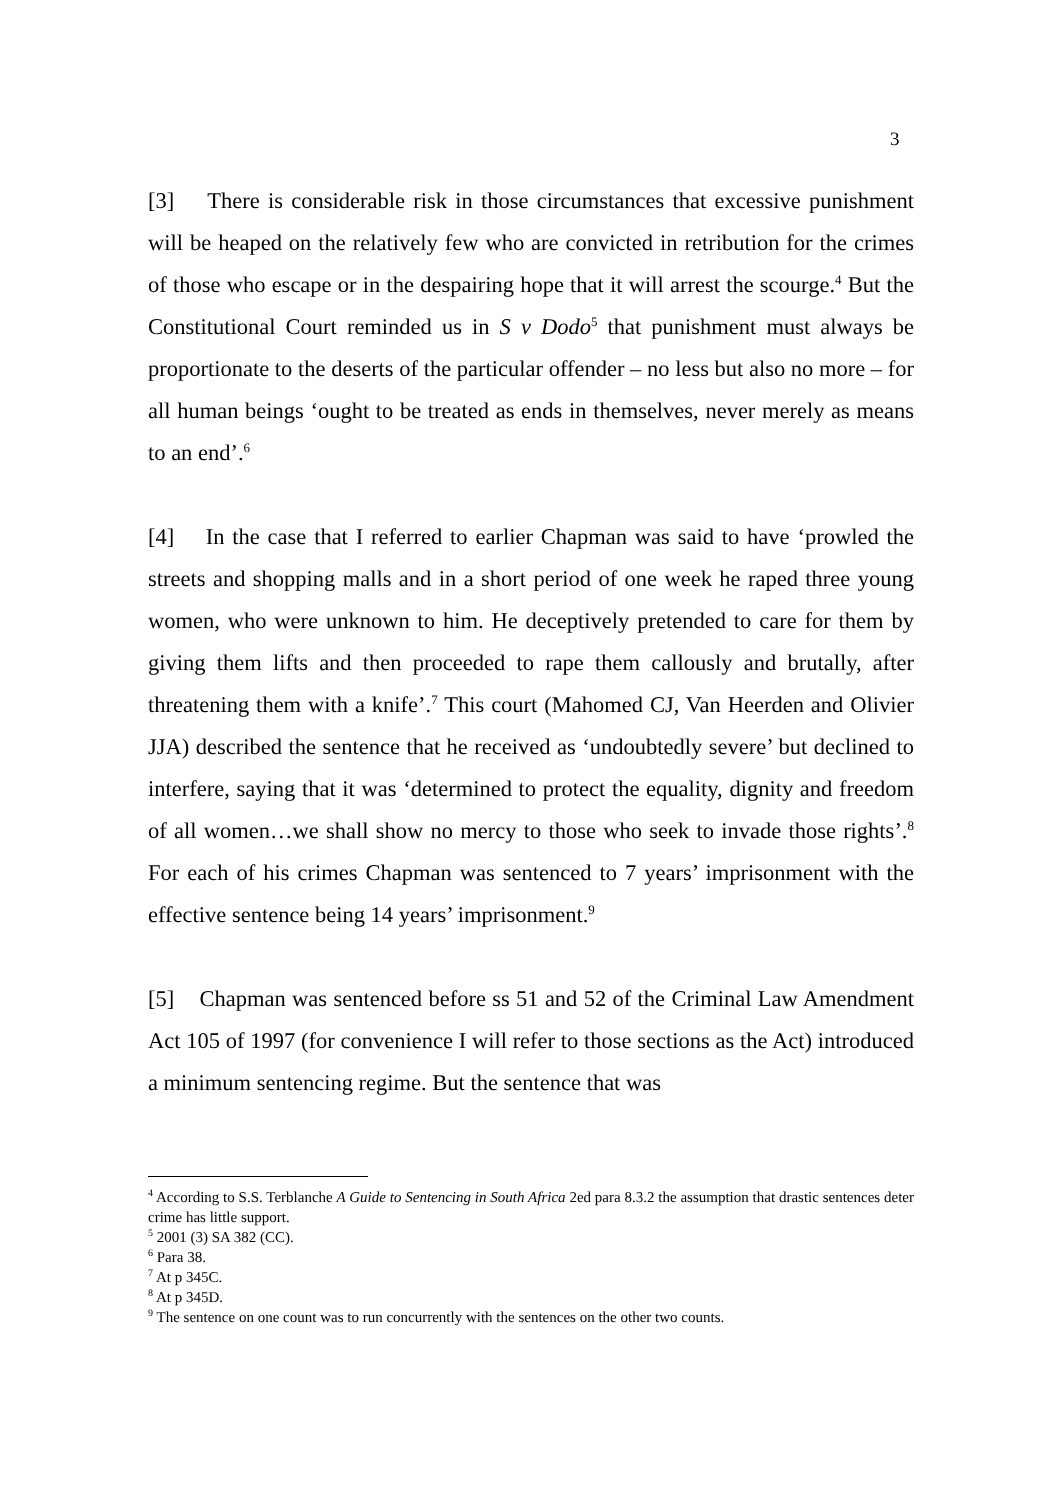3
[3] There is considerable risk in those circumstances that excessive punishment will be heaped on the relatively few who are convicted in retribution for the crimes of those who escape or in the despairing hope that it will arrest the scourge.<sup>4</sup> But the Constitutional Court reminded us in S v Dodo<sup>5</sup> that punishment must always be proportionate to the deserts of the particular offender – no less but also no more – for all human beings ‘ought to be treated as ends in themselves, never merely as means to an end’.<sup>6</sup>
[4] In the case that I referred to earlier Chapman was said to have ‘prowled the streets and shopping malls and in a short period of one week he raped three young women, who were unknown to him. He deceptively pretended to care for them by giving them lifts and then proceeded to rape them callously and brutally, after threatening them with a knife’.<sup>7</sup> This court (Mahomed CJ, Van Heerden and Olivier JJA) described the sentence that he received as ‘undoubtedly severe’ but declined to interfere, saying that it was ‘determined to protect the equality, dignity and freedom of all women…we shall show no mercy to those who seek to invade those rights’.<sup>8</sup> For each of his crimes Chapman was sentenced to 7 years’ imprisonment with the effective sentence being 14 years’ imprisonment.<sup>9</sup>
[5] Chapman was sentenced before ss 51 and 52 of the Criminal Law Amendment Act 105 of 1997 (for convenience I will refer to those sections as the Act) introduced a minimum sentencing regime. But the sentence that was
<sup>4</sup> According to S.S. Terblanche A Guide to Sentencing in South Africa 2ed para 8.3.2 the assumption that drastic sentences deter crime has little support.
<sup>5</sup> 2001 (3) SA 382 (CC).
<sup>6</sup> Para 38.
<sup>7</sup> At p 345C.
<sup>8</sup> At p 345D.
<sup>9</sup> The sentence on one count was to run concurrently with the sentences on the other two counts.